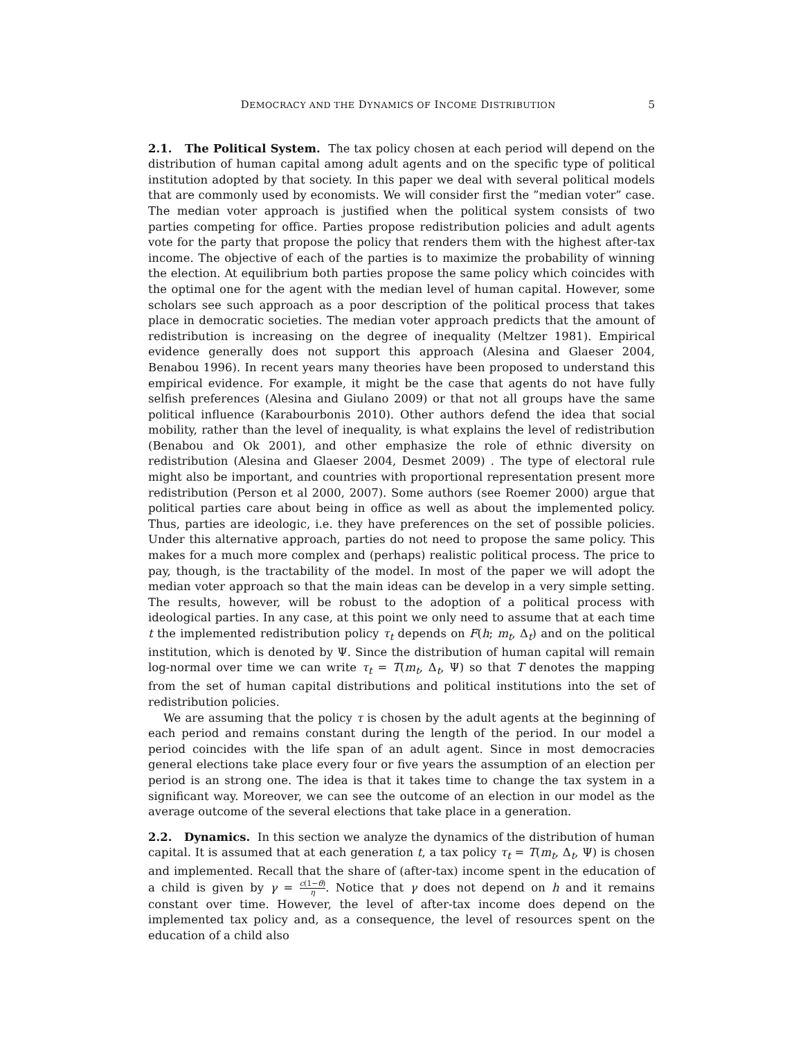DEMOCRACY AND THE DYNAMICS OF INCOME DISTRIBUTION 5
2.1. The Political System. The tax policy chosen at each period will depend on the distribution of human capital among adult agents and on the specific type of political institution adopted by that society. In this paper we deal with several political models that are commonly used by economists. We will consider first the ”median voter” case. The median voter approach is justified when the political system consists of two parties competing for office. Parties propose redistribution policies and adult agents vote for the party that propose the policy that renders them with the highest after-tax income. The objective of each of the parties is to maximize the probability of winning the election. At equilibrium both parties propose the same policy which coincides with the optimal one for the agent with the median level of human capital. However, some scholars see such approach as a poor description of the political process that takes place in democratic societies. The median voter approach predicts that the amount of redistribution is increasing on the degree of inequality (Meltzer 1981). Empirical evidence generally does not support this approach (Alesina and Glaeser 2004, Benabou 1996). In recent years many theories have been proposed to understand this empirical evidence. For example, it might be the case that agents do not have fully selfish preferences (Alesina and Giulano 2009) or that not all groups have the same political influence (Karabourbonis 2010). Other authors defend the idea that social mobility, rather than the level of inequality, is what explains the level of redistribution (Benabou and Ok 2001), and other emphasize the role of ethnic diversity on redistribution (Alesina and Glaeser 2004, Desmet 2009) . The type of electoral rule might also be important, and countries with proportional representation present more redistribution (Person et al 2000, 2007). Some authors (see Roemer 2000) argue that political parties care about being in office as well as about the implemented policy. Thus, parties are ideologic, i.e. they have preferences on the set of possible policies. Under this alternative approach, parties do not need to propose the same policy. This makes for a much more complex and (perhaps) realistic political process. The price to pay, though, is the tractability of the model. In most of the paper we will adopt the median voter approach so that the main ideas can be develop in a very simple setting. The results, however, will be robust to the adoption of a political process with ideological parties. In any case, at this point we only need to assume that at each time t the implemented redistribution policy τ<sub>t</sub> depends on F(h; m<sub>t</sub>, Δ<sub>t</sub>) and on the political institution, which is denoted by Ψ. Since the distribution of human capital will remain log-normal over time we can write τ<sub>t</sub> = T(m<sub>t</sub>, Δ<sub>t</sub>, Ψ) so that T denotes the mapping from the set of human capital distributions and political institutions into the set of redistribution policies.
We are assuming that the policy τ is chosen by the adult agents at the beginning of each period and remains constant during the length of the period. In our model a period coincides with the life span of an adult agent. Since in most democracies general elections take place every four or five years the assumption of an election per period is an strong one. The idea is that it takes time to change the tax system in a significant way. Moreover, we can see the outcome of an election in our model as the average outcome of the several elections that take place in a generation.
2.2. Dynamics. In this section we analyze the dynamics of the distribution of human capital. It is assumed that at each generation t, a tax policy τ<sub>t</sub> = T(m<sub>t</sub>, Δ<sub>t</sub>, Ψ) is chosen and implemented. Recall that the share of (after-tax) income spent in the education of a child is given by γ = c(1−θ) η. Notice that γ does not depend on h and it remains constant over time. However, the level of after-tax income does depend on the implemented tax policy and, as a consequence, the level of resources spent on the education of a child also